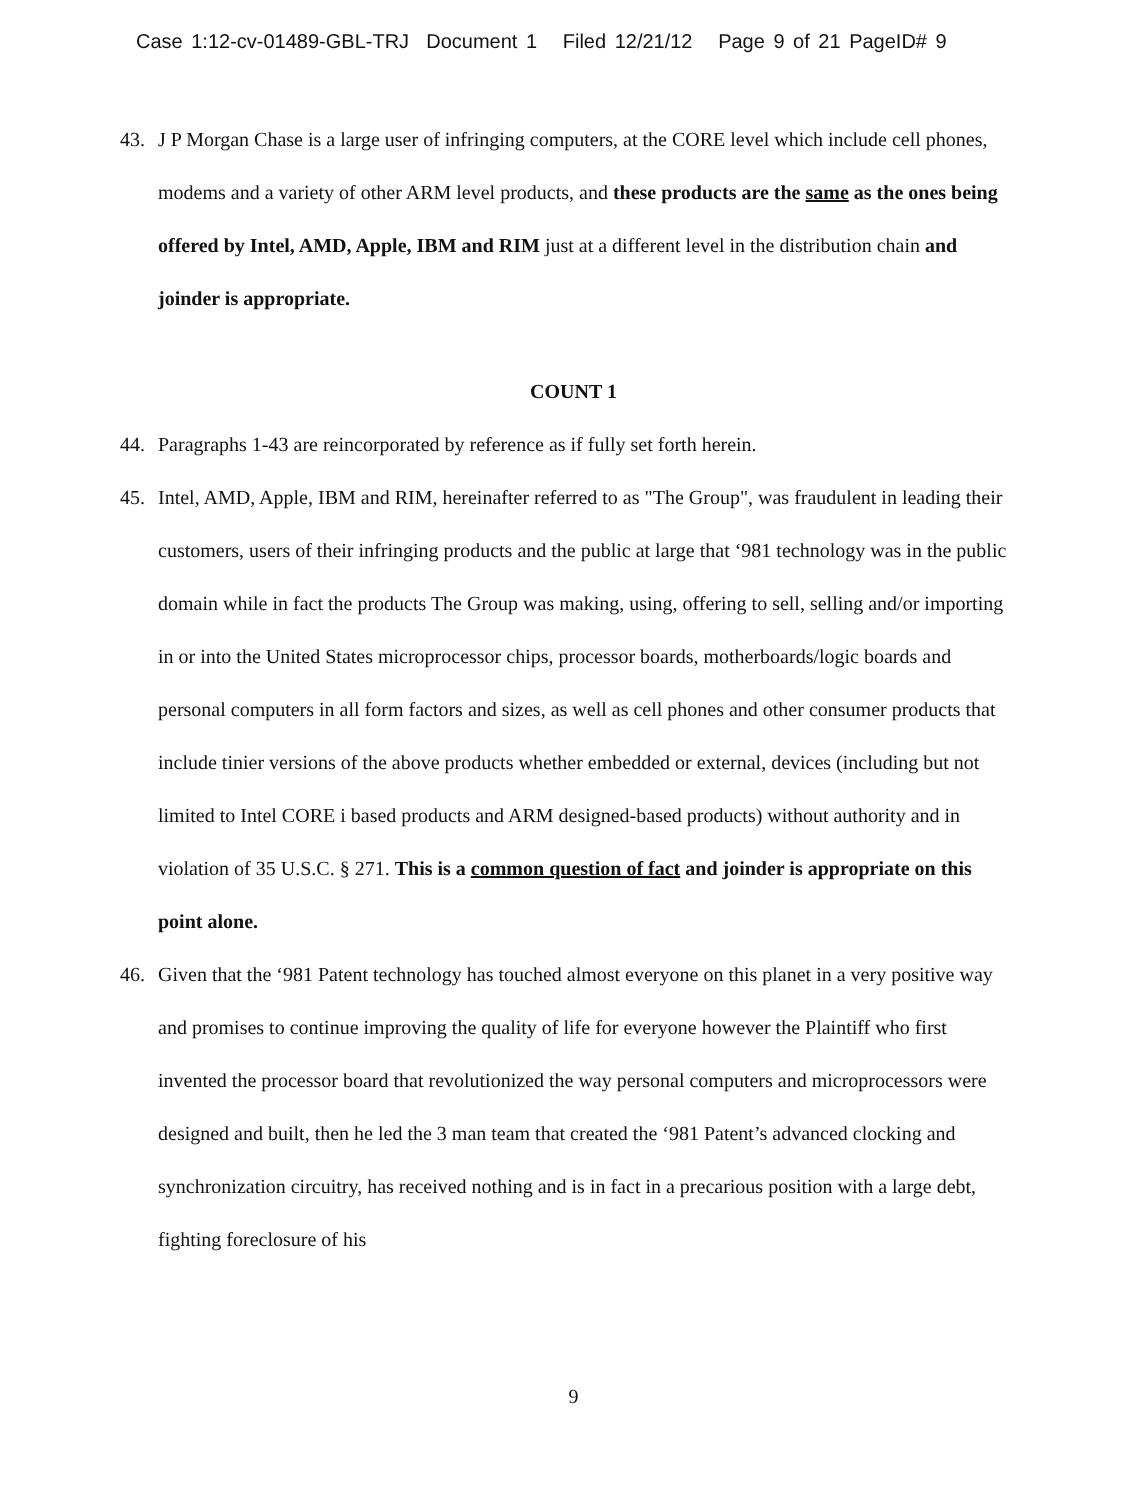Case 1:12-cv-01489-GBL-TRJ Document 1 Filed 12/21/12 Page 9 of 21 PageID# 9
43. J P Morgan Chase is a large user of infringing computers, at the CORE level which include cell phones, modems and a variety of other ARM level products, and these products are the same as the ones being offered by Intel, AMD, Apple, IBM and RIM just at a different level in the distribution chain and joinder is appropriate.
COUNT 1
44. Paragraphs 1-43 are reincorporated by reference as if fully set forth herein.
45. Intel, AMD, Apple, IBM and RIM, hereinafter referred to as "The Group", was fraudulent in leading their customers, users of their infringing products and the public at large that ‘981 technology was in the public domain while in fact the products The Group was making, using, offering to sell, selling and/or importing in or into the United States microprocessor chips, processor boards, motherboards/logic boards and personal computers in all form factors and sizes, as well as cell phones and other consumer products that include tinier versions of the above products whether embedded or external, devices (including but not limited to Intel CORE i based products and ARM designed-based products) without authority and in violation of 35 U.S.C. § 271. This is a common question of fact and joinder is appropriate on this point alone.
46. Given that the ‘981 Patent technology has touched almost everyone on this planet in a very positive way and promises to continue improving the quality of life for everyone however the Plaintiff who first invented the processor board that revolutionized the way personal computers and microprocessors were designed and built, then he led the 3 man team that created the ‘981 Patent’s advanced clocking and synchronization circuitry, has received nothing and is in fact in a precarious position with a large debt, fighting foreclosure of his
9